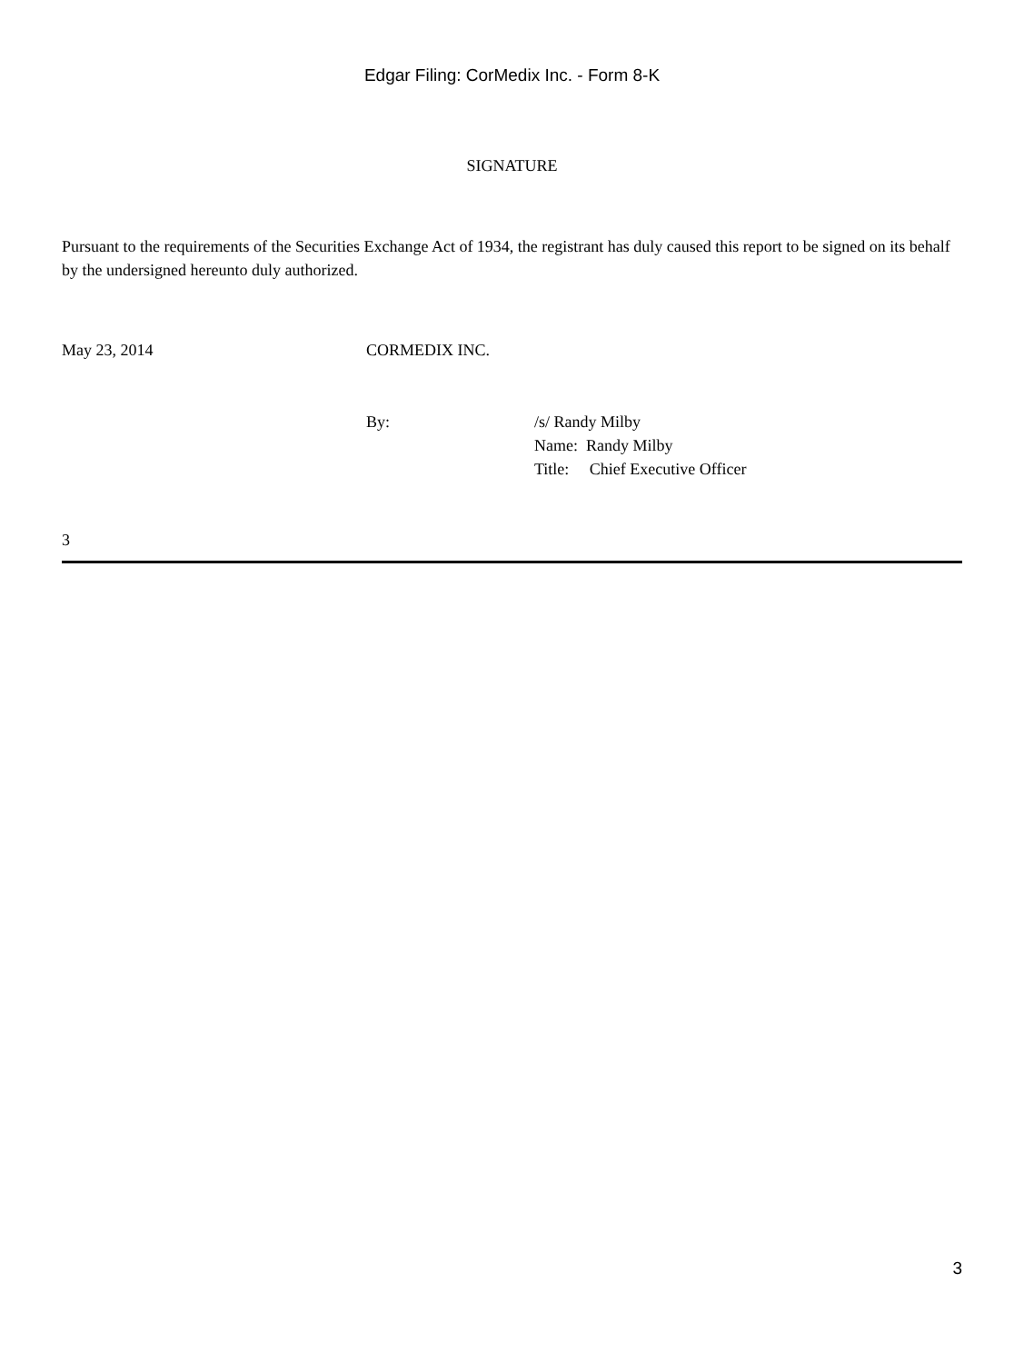Edgar Filing: CorMedix Inc. - Form 8-K
SIGNATURE
Pursuant to the requirements of the Securities Exchange Act of 1934, the registrant has duly caused this report to be signed on its behalf by the undersigned hereunto duly authorized.
May 23, 2014 CORMEDIX INC.
By: /s/ Randy Milby
Name: Randy Milby
Title: Chief Executive Officer
3
3